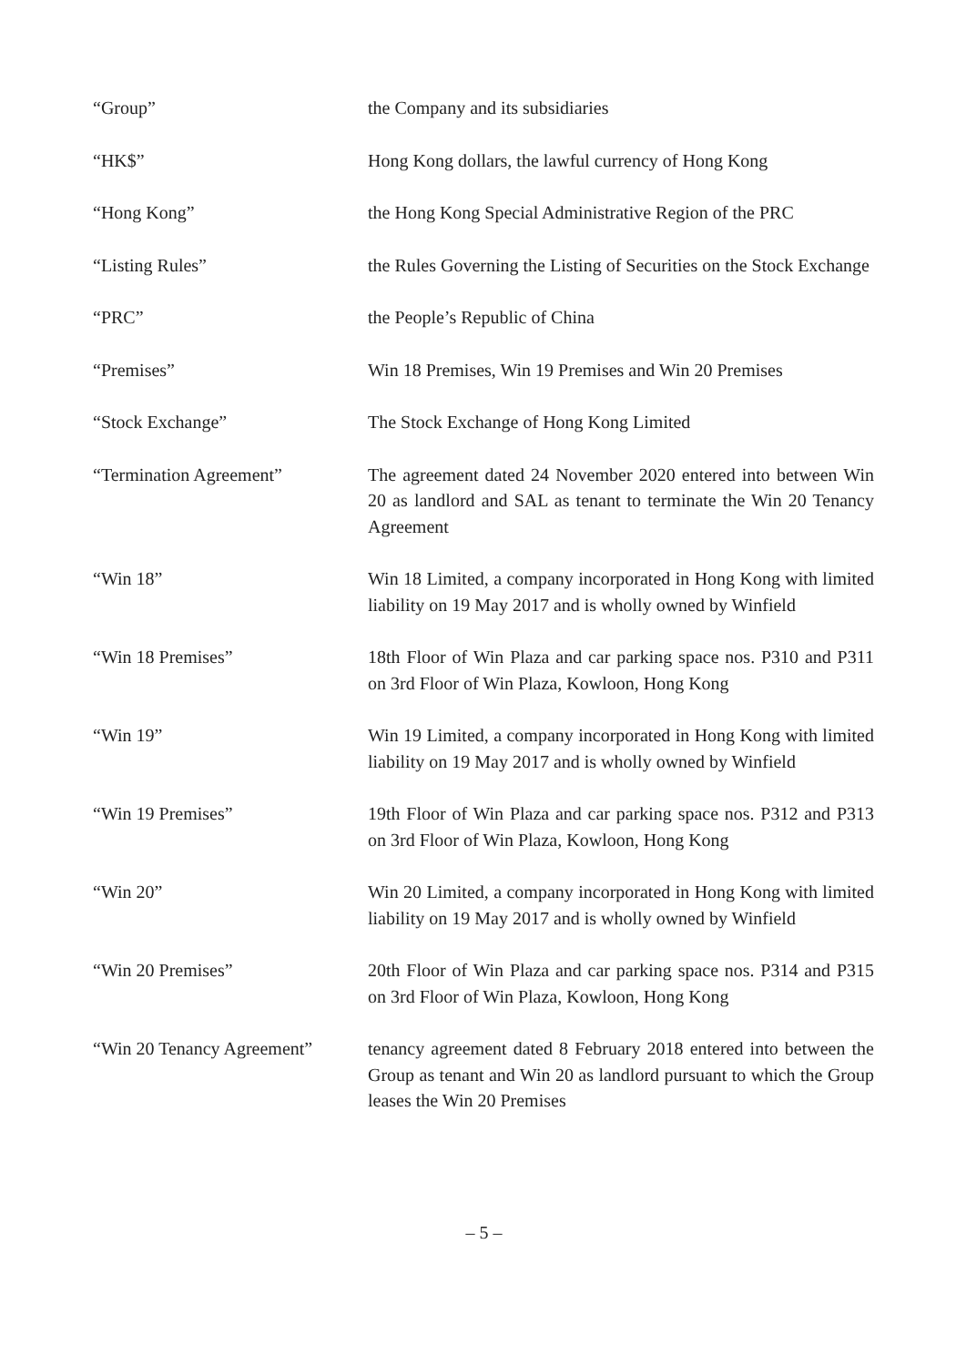| “Group” | the Company and its subsidiaries |
| “HK$” | Hong Kong dollars, the lawful currency of Hong Kong |
| “Hong Kong” | the Hong Kong Special Administrative Region of the PRC |
| “Listing Rules” | the Rules Governing the Listing of Securities on the Stock Exchange |
| “PRC” | the People’s Republic of China |
| “Premises” | Win 18 Premises, Win 19 Premises and Win 20 Premises |
| “Stock Exchange” | The Stock Exchange of Hong Kong Limited |
| “Termination Agreement” | The agreement dated 24 November 2020 entered into between Win 20 as landlord and SAL as tenant to terminate the Win 20 Tenancy Agreement |
| “Win 18” | Win 18 Limited, a company incorporated in Hong Kong with limited liability on 19 May 2017 and is wholly owned by Winfield |
| “Win 18 Premises” | 18th Floor of Win Plaza and car parking space nos. P310 and P311 on 3rd Floor of Win Plaza, Kowloon, Hong Kong |
| “Win 19” | Win 19 Limited, a company incorporated in Hong Kong with limited liability on 19 May 2017 and is wholly owned by Winfield |
| “Win 19 Premises” | 19th Floor of Win Plaza and car parking space nos. P312 and P313 on 3rd Floor of Win Plaza, Kowloon, Hong Kong |
| “Win 20” | Win 20 Limited, a company incorporated in Hong Kong with limited liability on 19 May 2017 and is wholly owned by Winfield |
| “Win 20 Premises” | 20th Floor of Win Plaza and car parking space nos. P314 and P315 on 3rd Floor of Win Plaza, Kowloon, Hong Kong |
| “Win 20 Tenancy Agreement” | tenancy agreement dated 8 February 2018 entered into between the Group as tenant and Win 20 as landlord pursuant to which the Group leases the Win 20 Premises |
– 5 –